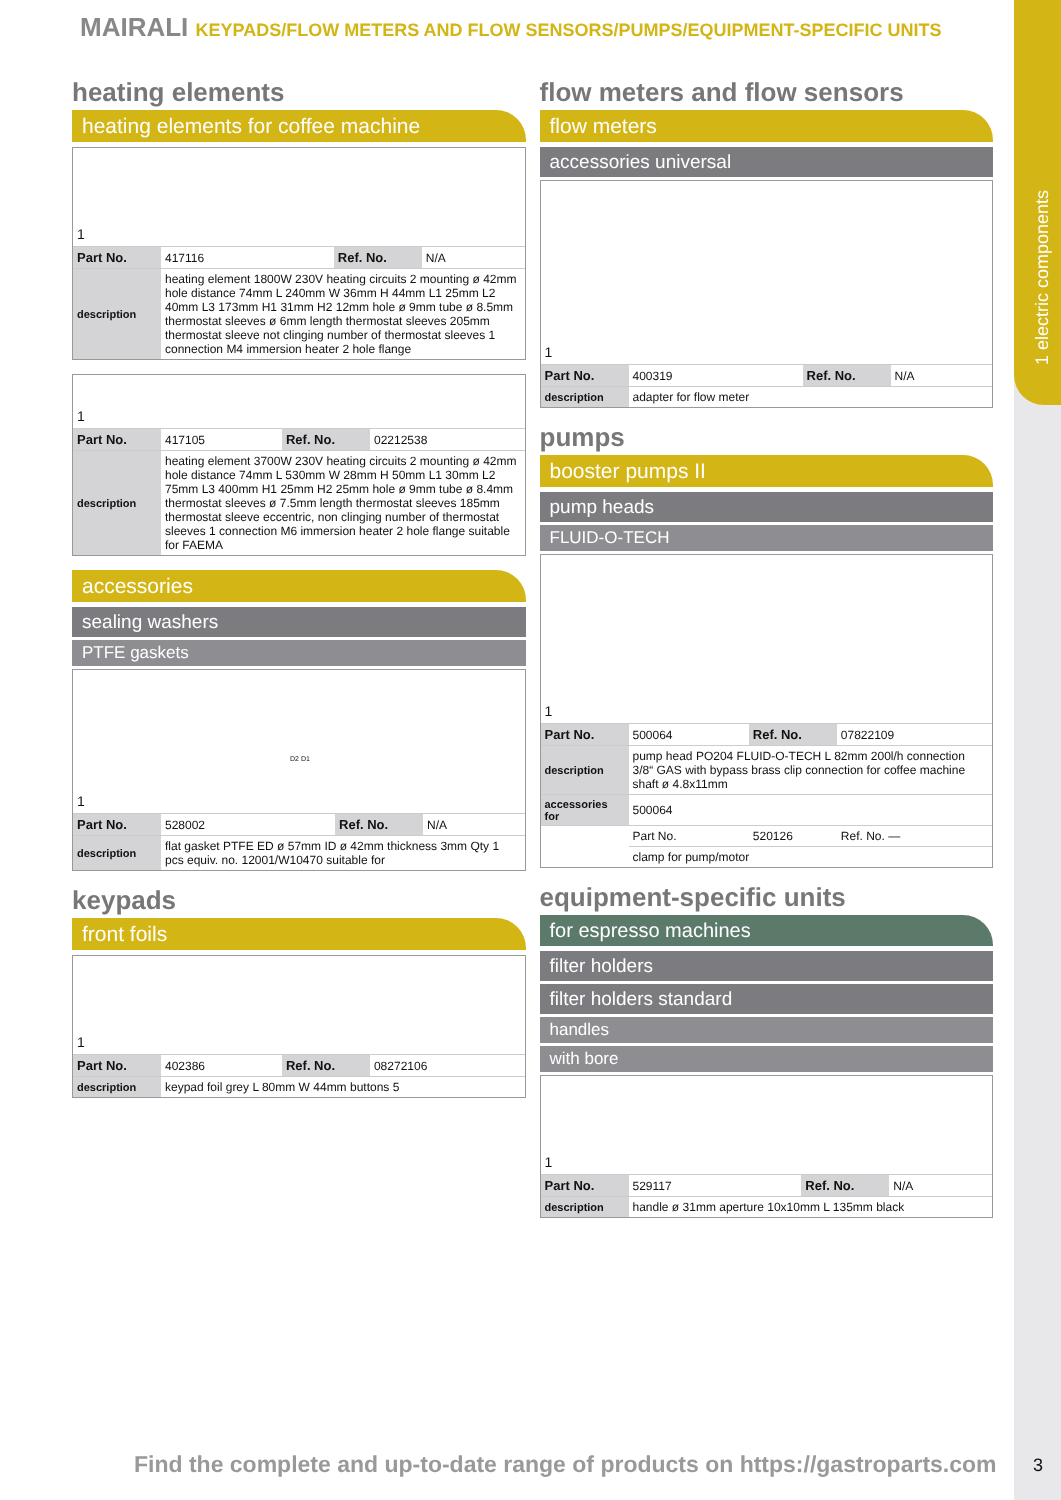1 electric components
MAIRALI KEYPADS/FLOW METERS AND FLOW SENSORS/PUMPS/EQUIPMENT-SPECIFIC UNITS
heating elements
heating elements for coffee machine
1
| Part No. | 417116 | Ref. No. | N/A |
| description | heating element 1800W 230V heating circuits 2 mounting ø 42mm hole distance 74mm L 240mm W 36mm H 44mm L1 25mm L2 40mm L3 173mm H1 31mm H2 12mm hole ø 9mm tube ø 8.5mm thermostat sleeves ø 6mm length thermostat sleeves 205mm thermostat sleeve not clinging number of thermostat sleeves 1 connection M4 immersion heater 2 hole flange | | |
1
| Part No. | 417105 | Ref. No. | 02212538 |
| description | heating element 3700W 230V heating circuits 2 mounting ø 42mm hole distance 74mm L 530mm W 28mm H 50mm L1 30mm L2 75mm L3 400mm H1 25mm H2 25mm hole ø 9mm tube ø 8.4mm thermostat sleeves ø 7.5mm length thermostat sleeves 185mm thermostat sleeve eccentric, non clinging number of thermostat sleeves 1 connection M6 immersion heater 2 hole flange suitable for FAEMA | | |
accessories
sealing washers
PTFE gaskets
1
D2 D1
| Part No. | 528002 | Ref. No. | N/A |
| description | flat gasket PTFE ED ø 57mm ID ø 42mm thickness 3mm Qty 1 pcs equiv. no. 12001/W10470 suitable for | | |
keypads
front foils
1
| Part No. | 402386 | Ref. No. | 08272106 |
| description | keypad foil grey L 80mm W 44mm buttons 5 | | |
flow meters and flow sensors
flow meters
accessories universal
1
| Part No. | 400319 | Ref. No. | N/A |
| description | adapter for flow meter | | |
pumps
booster pumps II
pump heads
FLUID-O-TECH
1
| Part No. | 500064 | Ref. No. | 07822109 |
| description | pump head PO204 FLUID-O-TECH L 82mm 200l/h connection 3/8“ GAS with bypass brass clip connection for coffee machine shaft ø 4.8x11mm | | |
| accessories for | 500064 | | |
| | Part No. | 520126 | Ref. No. — |
| | clamp for pump/motor | | |
equipment-specific units
for espresso machines
filter holders
filter holders standard
handles
with bore
1
| Part No. | 529117 | Ref. No. | N/A |
| description | handle ø 31mm aperture 10x10mm L 135mm black | | |
Find the complete and up-to-date range of products on https://gastroparts.com
3